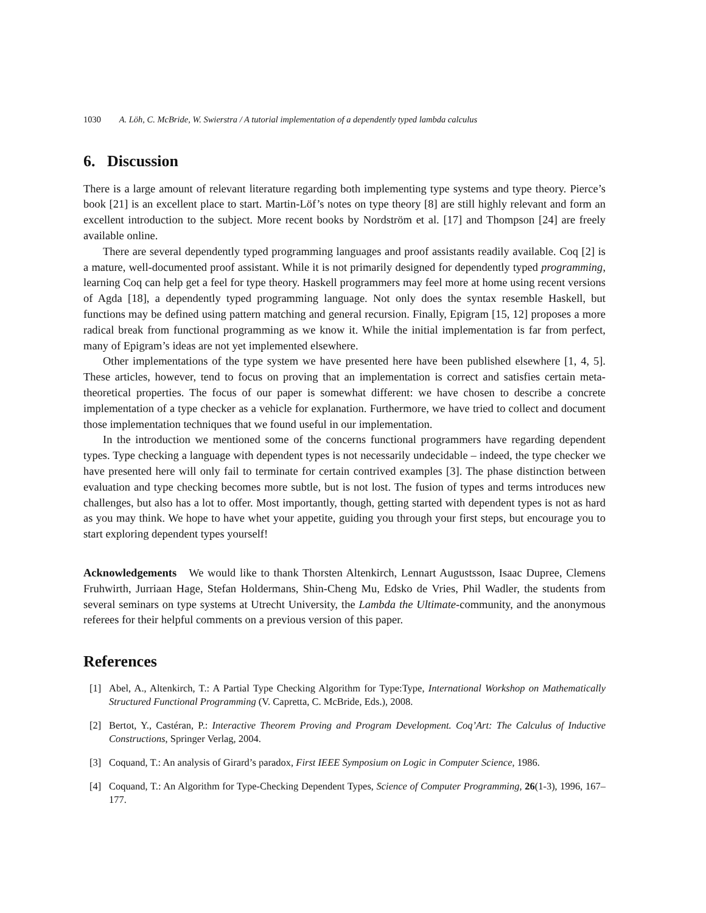1030 A. Löh, C. McBride, W. Swierstra / A tutorial implementation of a dependently typed lambda calculus
6. Discussion
There is a large amount of relevant literature regarding both implementing type systems and type theory. Pierce’s book [21] is an excellent place to start. Martin-Löf’s notes on type theory [8] are still highly relevant and form an excellent introduction to the subject. More recent books by Nordström et al. [17] and Thompson [24] are freely available online.
There are several dependently typed programming languages and proof assistants readily available. Coq [2] is a mature, well-documented proof assistant. While it is not primarily designed for dependently typed programming, learning Coq can help get a feel for type theory. Haskell programmers may feel more at home using recent versions of Agda [18], a dependently typed programming language. Not only does the syntax resemble Haskell, but functions may be defined using pattern matching and general recursion. Finally, Epigram [15, 12] proposes a more radical break from functional programming as we know it. While the initial implementation is far from perfect, many of Epigram’s ideas are not yet implemented elsewhere.
Other implementations of the type system we have presented here have been published elsewhere [1, 4, 5]. These articles, however, tend to focus on proving that an implementation is correct and satisfies certain meta-theoretical properties. The focus of our paper is somewhat different: we have chosen to describe a concrete implementation of a type checker as a vehicle for explanation. Furthermore, we have tried to collect and document those implementation techniques that we found useful in our implementation.
In the introduction we mentioned some of the concerns functional programmers have regarding dependent types. Type checking a language with dependent types is not necessarily undecidable – indeed, the type checker we have presented here will only fail to terminate for certain contrived examples [3]. The phase distinction between evaluation and type checking becomes more subtle, but is not lost. The fusion of types and terms introduces new challenges, but also has a lot to offer. Most importantly, though, getting started with dependent types is not as hard as you may think. We hope to have whet your appetite, guiding you through your first steps, but encourage you to start exploring dependent types yourself!
Acknowledgements We would like to thank Thorsten Altenkirch, Lennart Augustsson, Isaac Dupree, Clemens Fruhwirth, Jurriaan Hage, Stefan Holdermans, Shin-Cheng Mu, Edsko de Vries, Phil Wadler, the students from several seminars on type systems at Utrecht University, the Lambda the Ultimate-community, and the anonymous referees for their helpful comments on a previous version of this paper.
References
[1] Abel, A., Altenkirch, T.: A Partial Type Checking Algorithm for Type:Type, International Workshop on Mathematically Structured Functional Programming (V. Capretta, C. McBride, Eds.), 2008.
[2] Bertot, Y., Castéran, P.: Interactive Theorem Proving and Program Development. Coq’Art: The Calculus of Inductive Constructions, Springer Verlag, 2004.
[3] Coquand, T.: An analysis of Girard’s paradox, First IEEE Symposium on Logic in Computer Science, 1986.
[4] Coquand, T.: An Algorithm for Type-Checking Dependent Types, Science of Computer Programming, 26(1-3), 1996, 167–177.